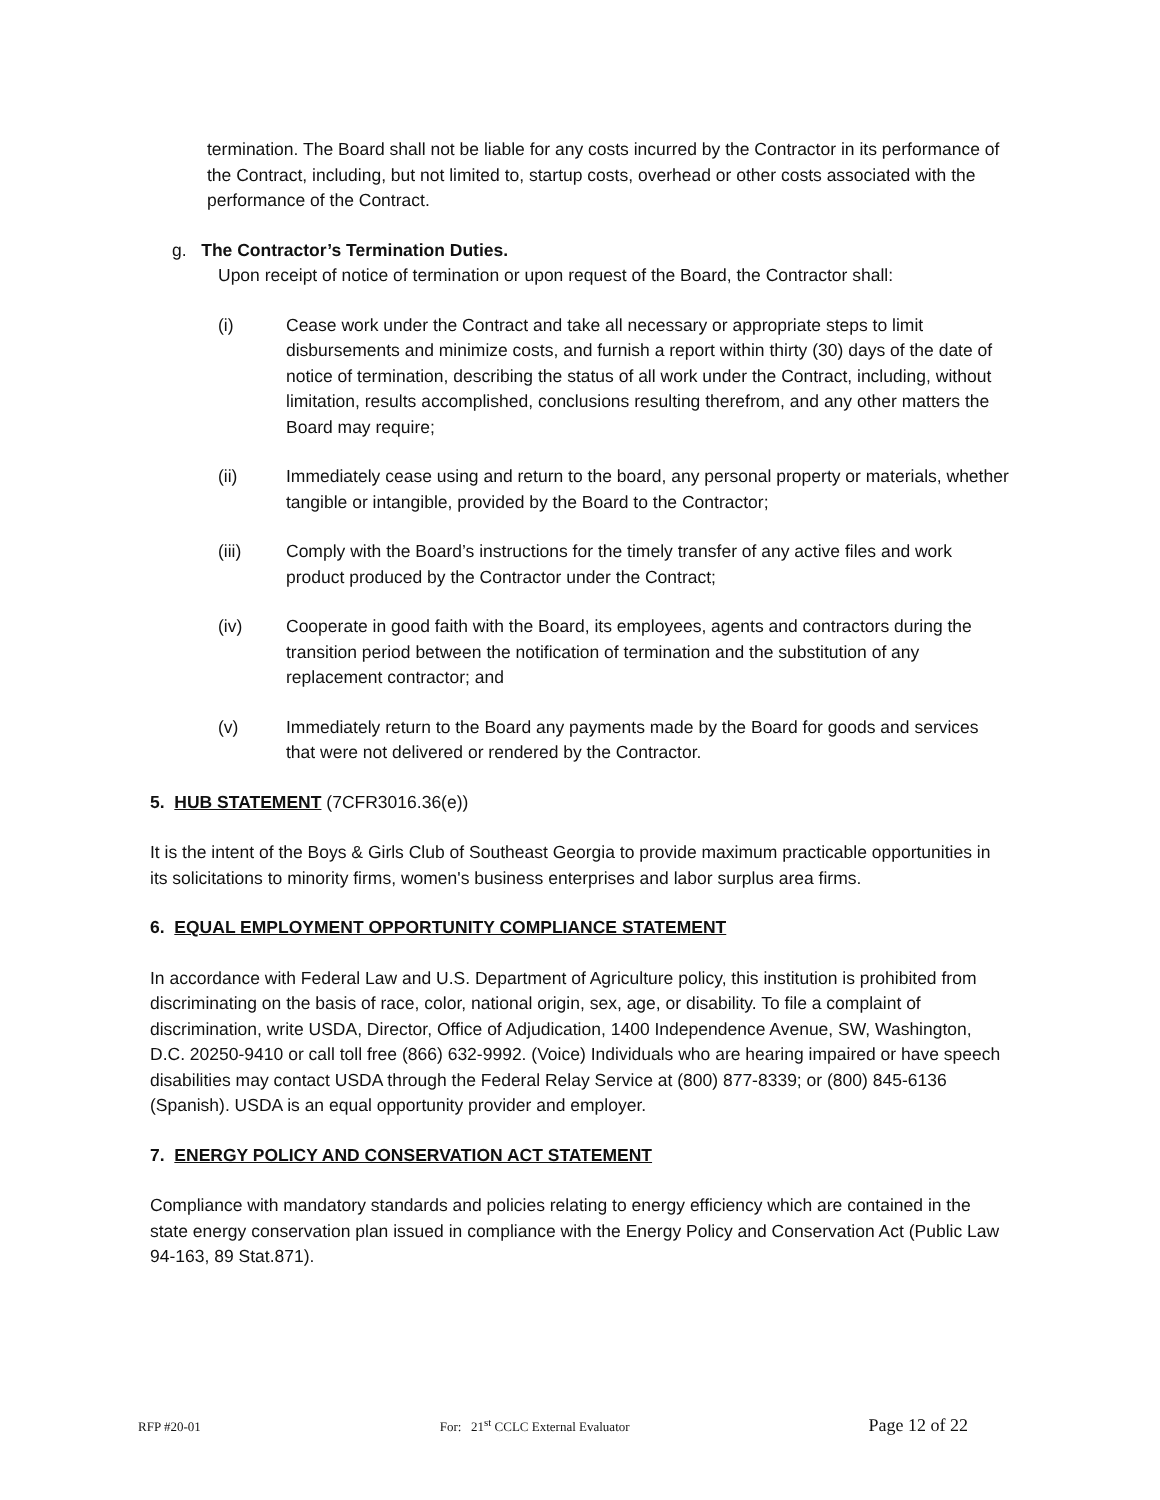termination. The Board shall not be liable for any costs incurred by the Contractor in its performance of the Contract, including, but not limited to, startup costs, overhead or other costs associated with the performance of the Contract.
g. The Contractor’s Termination Duties.
Upon receipt of notice of termination or upon request of the Board, the Contractor shall:
(i) Cease work under the Contract and take all necessary or appropriate steps to limit disbursements and minimize costs, and furnish a report within thirty (30) days of the date of notice of termination, describing the status of all work under the Contract, including, without limitation, results accomplished, conclusions resulting therefrom, and any other matters the Board may require;
(ii) Immediately cease using and return to the board, any personal property or materials, whether tangible or intangible, provided by the Board to the Contractor;
(iii) Comply with the Board’s instructions for the timely transfer of any active files and work product produced by the Contractor under the Contract;
(iv) Cooperate in good faith with the Board, its employees, agents and contractors during the transition period between the notification of termination and the substitution of any replacement contractor; and
(v) Immediately return to the Board any payments made by the Board for goods and services that were not delivered or rendered by the Contractor.
5. HUB STATEMENT (7CFR3016.36(e))
It is the intent of the Boys & Girls Club of Southeast Georgia to provide maximum practicable opportunities in its solicitations to minority firms, women's business enterprises and labor surplus area firms.
6. EQUAL EMPLOYMENT OPPORTUNITY COMPLIANCE STATEMENT
In accordance with Federal Law and U.S. Department of Agriculture policy, this institution is prohibited from discriminating on the basis of race, color, national origin, sex, age, or disability. To file a complaint of discrimination, write USDA, Director, Office of Adjudication, 1400 Independence Avenue, SW, Washington, D.C. 20250-9410 or call toll free (866) 632-9992. (Voice) Individuals who are hearing impaired or have speech disabilities may contact USDA through the Federal Relay Service at (800) 877-8339; or (800) 845-6136 (Spanish). USDA is an equal opportunity provider and employer.
7. ENERGY POLICY AND CONSERVATION ACT STATEMENT
Compliance with mandatory standards and policies relating to energy efficiency which are contained in the state energy conservation plan issued in compliance with the Energy Policy and Conservation Act (Public Law 94-163, 89 Stat.871).
RFP #20-01 For: 21<sup>st</sup> CCLC External Evaluator Page 12 of 22